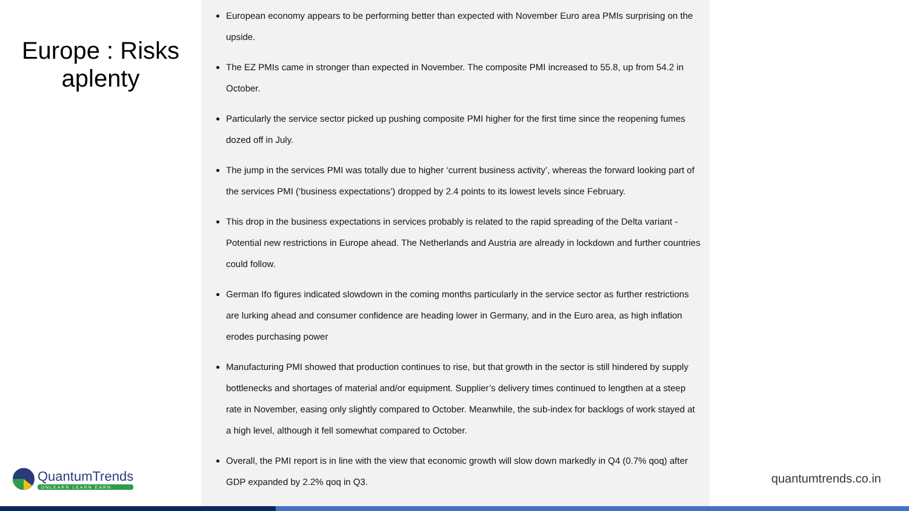Europe : Risks
aplenty
European economy appears to be performing better than expected with November Euro area PMIs surprising on the upside.
The EZ PMIs came in stronger than expected in November. The composite PMI increased to 55.8, up from 54.2 in October.
Particularly the service sector picked up pushing composite PMI higher for the first time since the reopening fumes dozed off in July.
The jump in the services PMI was totally due to higher ‘current business activity’, whereas the forward looking part of the services PMI (‘business expectations’) dropped by 2.4 points to its lowest levels since February.
This drop in the business expectations in services probably is related to the rapid spreading of the Delta variant - Potential new restrictions in Europe ahead. The Netherlands and Austria are already in lockdown and further countries could follow.
German Ifo figures indicated slowdown in the coming months particularly in the service sector as further restrictions are lurking ahead and consumer confidence are heading lower in Germany, and in the Euro area, as high inflation erodes purchasing power
Manufacturing PMI showed that production continues to rise, but that growth in the sector is still hindered by supply bottlenecks and shortages of material and/or equipment. Supplier’s delivery times continued to lengthen at a steep rate in November, easing only slightly compared to October. Meanwhile, the sub-index for backlogs of work stayed at a high level, although it fell somewhat compared to October.
Overall, the PMI report is in line with the view that economic growth will slow down markedly in Q4 (0.7% qoq) after GDP expanded by 2.2% qoq in Q3.
QuantumTrends
UNLEARN LEARN EARN
quantumtrends.co.in